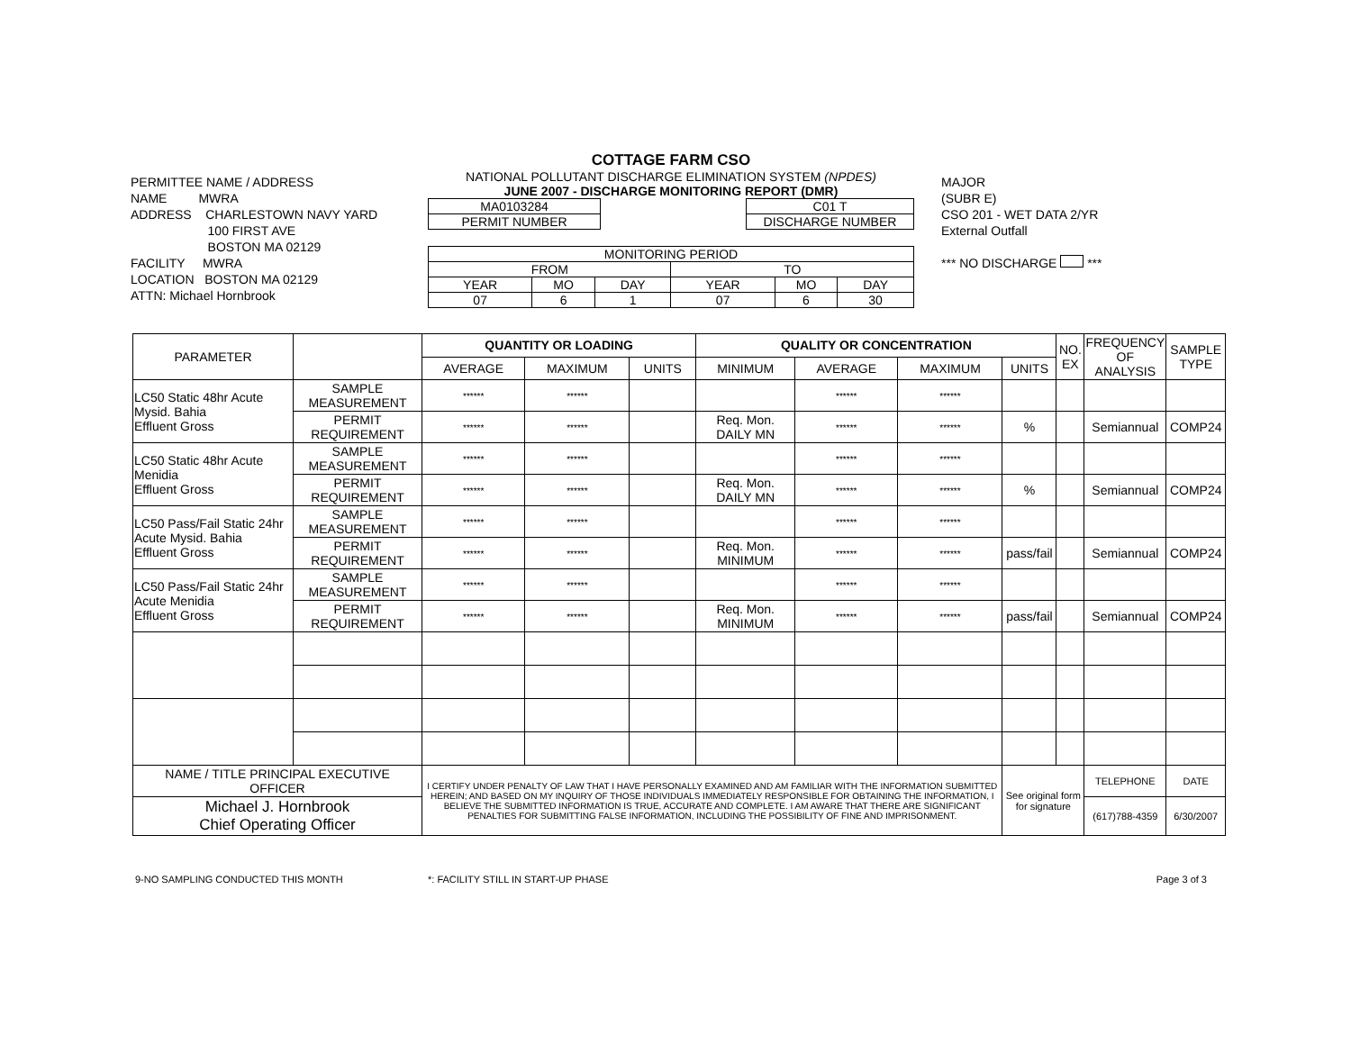PERMITTEE NAME / ADDRESS
NAME MWRA
ADDRESS CHARLESTOWN NAVY YARD
100 FIRST AVE
BOSTON MA 02129
FACILITY MWRA
LOCATION BOSTON MA 02129
ATTN: Michael Hornbrook
COTTAGE FARM CSO
NATIONAL POLLUTANT DISCHARGE ELIMINATION SYSTEM (NPDES)
JUNE 2007 - DISCHARGE MONITORING REPORT (DMR)
| MA0103284 | | C01 T |
| PERMIT NUMBER | | DISCHARGE NUMBER |
| MONITORING PERIOD | | | | | |
| FROM | | | TO | | |
| YEAR | MO | DAY | YEAR | MO | DAY |
| 07 | 6 | 1 | 07 | 6 | 30 |
MAJOR
(SUBR E)
CSO 201 - WET DATA 2/YR
External Outfall
*** NO DISCHARGE ***
| PARAMETER | | QUANTITY OR LOADING | | | QUALITY OR CONCENTRATION | | | | NO. EX | FREQUENCY OF ANALYSIS | SAMPLE TYPE |
| --- | --- | --- | --- | --- | --- | --- | --- | --- | --- | --- | --- |
| | | AVERAGE | MAXIMUM | UNITS | MINIMUM | AVERAGE | MAXIMUM | UNITS | | | |
| LC50 Static 48hr Acute Mysid. Bahia Effluent Gross | SAMPLE MEASUREMENT | ****** | ****** | | | ****** | ****** | | | | |
| | PERMIT REQUIREMENT | ****** | ****** | | Req. Mon. DAILY MN | ****** | ****** | % | | Semiannual | COMP24 |
| LC50 Static 48hr Acute Menidia Effluent Gross | SAMPLE MEASUREMENT | ****** | ****** | | | ****** | ****** | | | | |
| | PERMIT REQUIREMENT | ****** | ****** | | Req. Mon. DAILY MN | ****** | ****** | % | | Semiannual | COMP24 |
| LC50 Pass/Fail Static 24hr Acute Mysid. Bahia Effluent Gross | SAMPLE MEASUREMENT | ****** | ****** | | | ****** | ****** | | | | |
| | PERMIT REQUIREMENT | ****** | ****** | | Req. Mon. MINIMUM | ****** | ****** | pass/fail | | Semiannual | COMP24 |
| LC50 Pass/Fail Static 24hr Acute Menidia Effluent Gross | SAMPLE MEASUREMENT | ****** | ****** | | | ****** | ****** | | | | |
| | PERMIT REQUIREMENT | ****** | ****** | | Req. Mon. MINIMUM | ****** | ****** | pass/fail | | Semiannual | COMP24 |
| NAME / TITLE PRINCIPAL EXECUTIVE OFFICER | | I CERTIFY UNDER PENALTY OF LAW THAT I HAVE PERSONALLY EXAMINED AND AM FAMILIAR WITH THE INFORMATION SUBMITTED HEREIN; AND BASED ON MY INQUIRY OF THOSE INDIVIDUALS IMMEDIATELY RESPONSIBLE FOR OBTAINING THE INFORMATION, I BELIEVE THE SUBMITTED INFORMATION IS TRUE, ACCURATE AND COMPLETE. I AM AWARE THAT THERE ARE SIGNIFICANT PENALTIES FOR SUBMITTING FALSE INFORMATION, INCLUDING THE POSSIBILITY OF FINE AND IMPRISONMENT. | | | | | | See original form for signature | | TELEPHONE | DATE |
| Michael J. Hornbrook Chief Operating Officer | | | | | | | | | | (617)788-4359 | 6/30/2007 |
9-NO SAMPLING CONDUCTED THIS MONTH *: FACILITY STILL IN START-UP PHASE Page 3 of 3